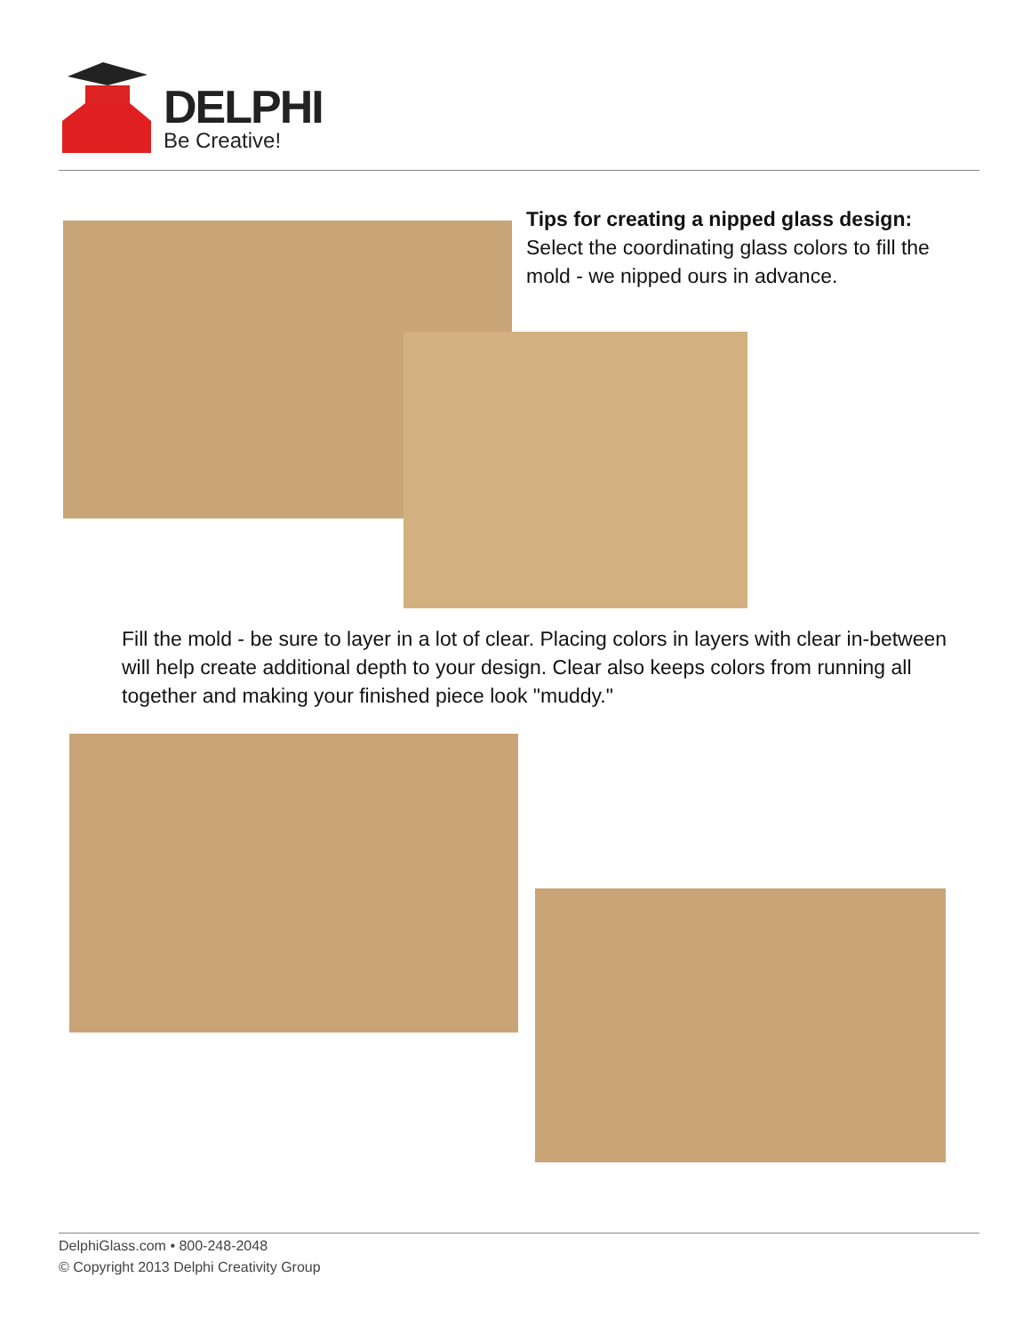DELPHI
Be Creative!
Tips for creating a nipped glass design:
Select the coordinating glass colors to fill the
mold - we nipped ours in advance.
Fill the mold - be sure to layer in a lot of clear. Placing colors in layers with clear in-between will help create additional depth to your design. Clear also keeps colors from running all together and making your finished piece look "muddy."
DelphiGlass.com • 800-248-2048
© Copyright 2013 Delphi Creativity Group